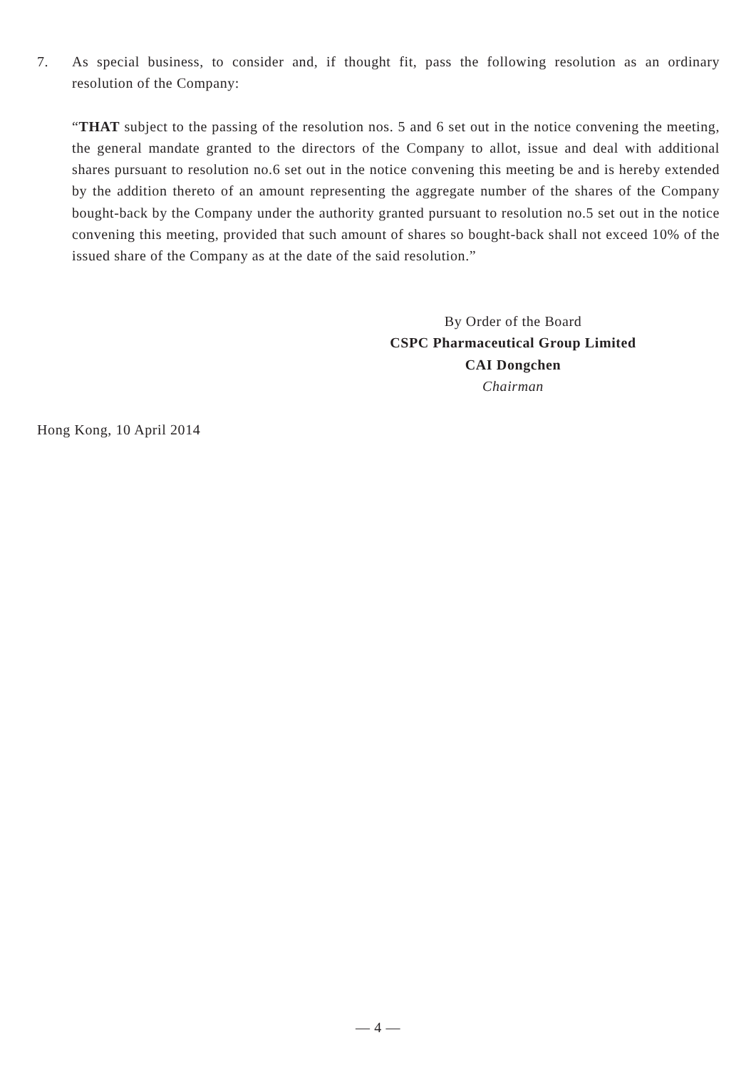7. As special business, to consider and, if thought fit, pass the following resolution as an ordinary resolution of the Company:
“THAT subject to the passing of the resolution nos. 5 and 6 set out in the notice convening the meeting, the general mandate granted to the directors of the Company to allot, issue and deal with additional shares pursuant to resolution no.6 set out in the notice convening this meeting be and is hereby extended by the addition thereto of an amount representing the aggregate number of the shares of the Company bought-back by the Company under the authority granted pursuant to resolution no.5 set out in the notice convening this meeting, provided that such amount of shares so bought-back shall not exceed 10% of the issued share of the Company as at the date of the said resolution.”
By Order of the Board
CSPC Pharmaceutical Group Limited
CAI Dongchen
Chairman
Hong Kong, 10 April 2014
— 4 —